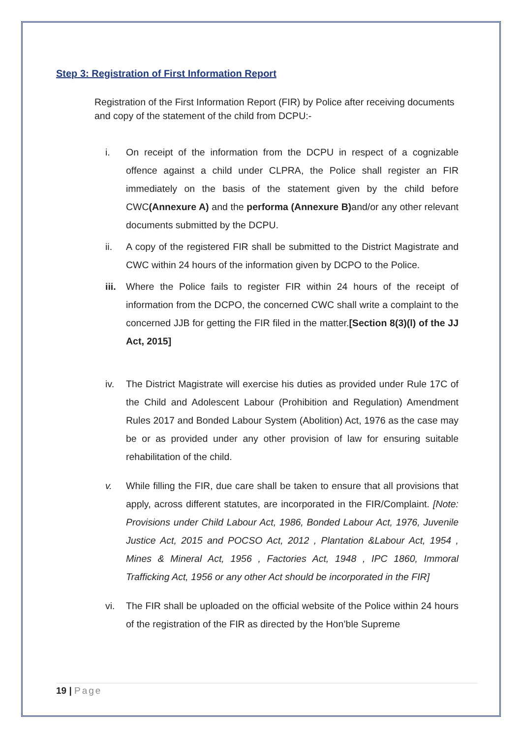Step 3: Registration of First Information Report
Registration of the First Information Report (FIR) by Police after receiving documents and copy of the statement of the child from DCPU:-
i. On receipt of the information from the DCPU in respect of a cognizable offence against a child under CLPRA, the Police shall register an FIR immediately on the basis of the statement given by the child before CWC(Annexure A) and the performa (Annexure B) and/or any other relevant documents submitted by the DCPU.
ii. A copy of the registered FIR shall be submitted to the District Magistrate and CWC within 24 hours of the information given by DCPO to the Police.
iii. Where the Police fails to register FIR within 24 hours of the receipt of information from the DCPO, the concerned CWC shall write a complaint to the concerned JJB for getting the FIR filed in the matter.[Section 8(3)(l) of the JJ Act, 2015]
iv. The District Magistrate will exercise his duties as provided under Rule 17C of the Child and Adolescent Labour (Prohibition and Regulation) Amendment Rules 2017 and Bonded Labour System (Abolition) Act, 1976 as the case may be or as provided under any other provision of law for ensuring suitable rehabilitation of the child.
v. While filling the FIR, due care shall be taken to ensure that all provisions that apply, across different statutes, are incorporated in the FIR/Complaint. [Note: Provisions under Child Labour Act, 1986, Bonded Labour Act, 1976, Juvenile Justice Act, 2015 and POCSO Act, 2012 , Plantation &Labour Act, 1954 , Mines & Mineral Act, 1956 , Factories Act, 1948 , IPC 1860, Immoral Trafficking Act, 1956 or any other Act should be incorporated in the FIR]
vi. The FIR shall be uploaded on the official website of the Police within 24 hours of the registration of the FIR as directed by the Hon’ble Supreme
19 | Page